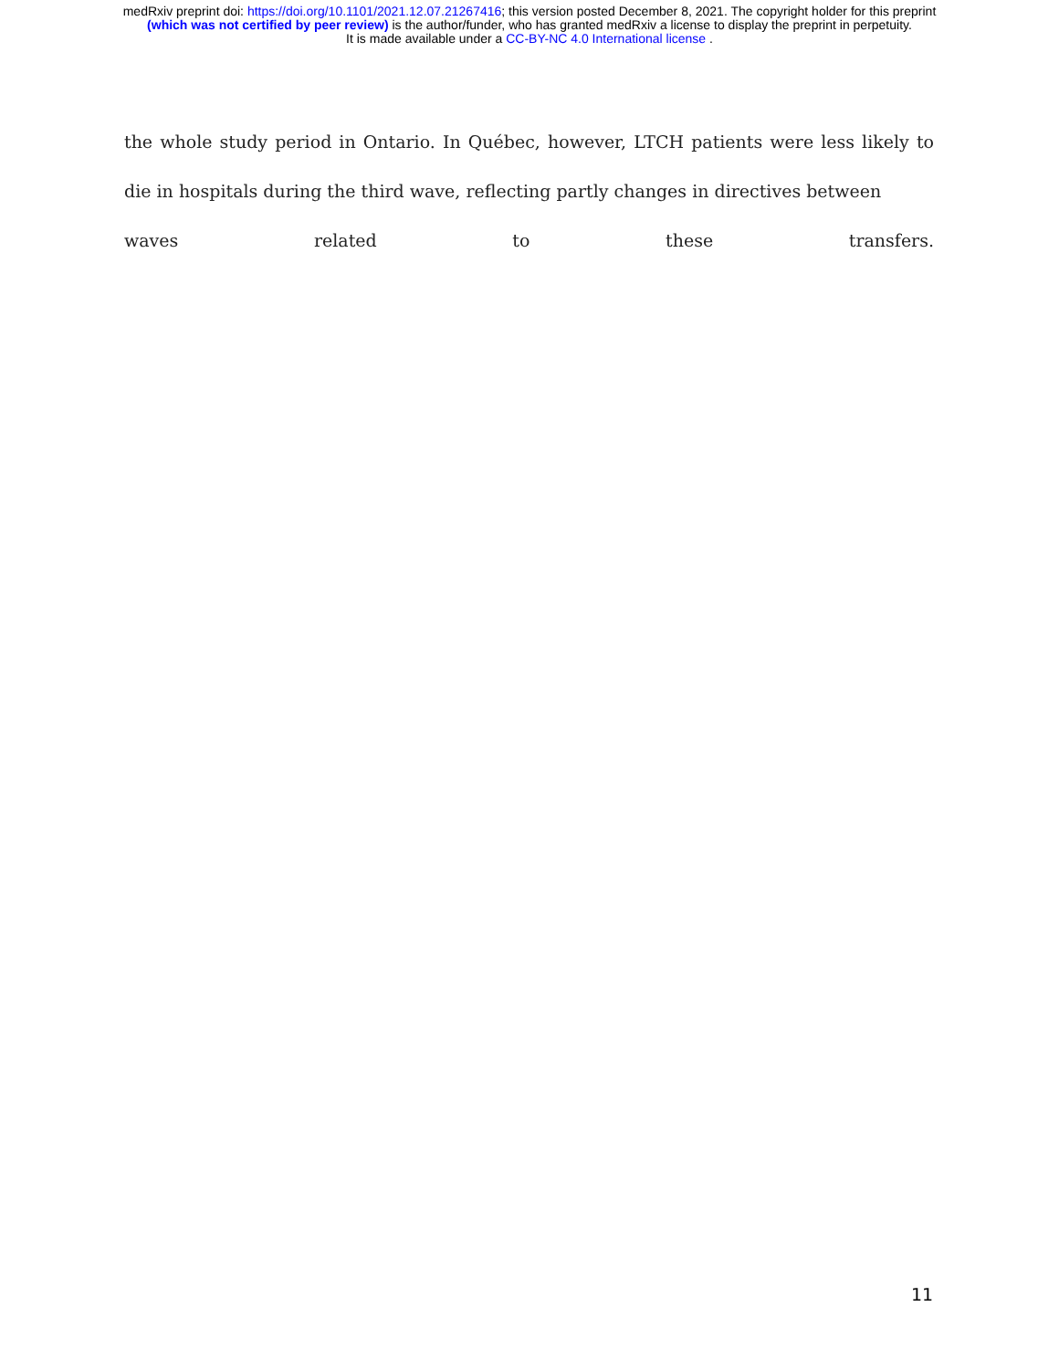medRxiv preprint doi: https://doi.org/10.1101/2021.12.07.21267416; this version posted December 8, 2021. The copyright holder for this preprint
(which was not certified by peer review) is the author/funder, who has granted medRxiv a license to display the preprint in perpetuity.
It is made available under a CC-BY-NC 4.0 International license .
the whole study period in Ontario. In Québec, however, LTCH patients were less likely to die in hospitals during the third wave, reflecting partly changes in directives between
waves related to these transfers.
11